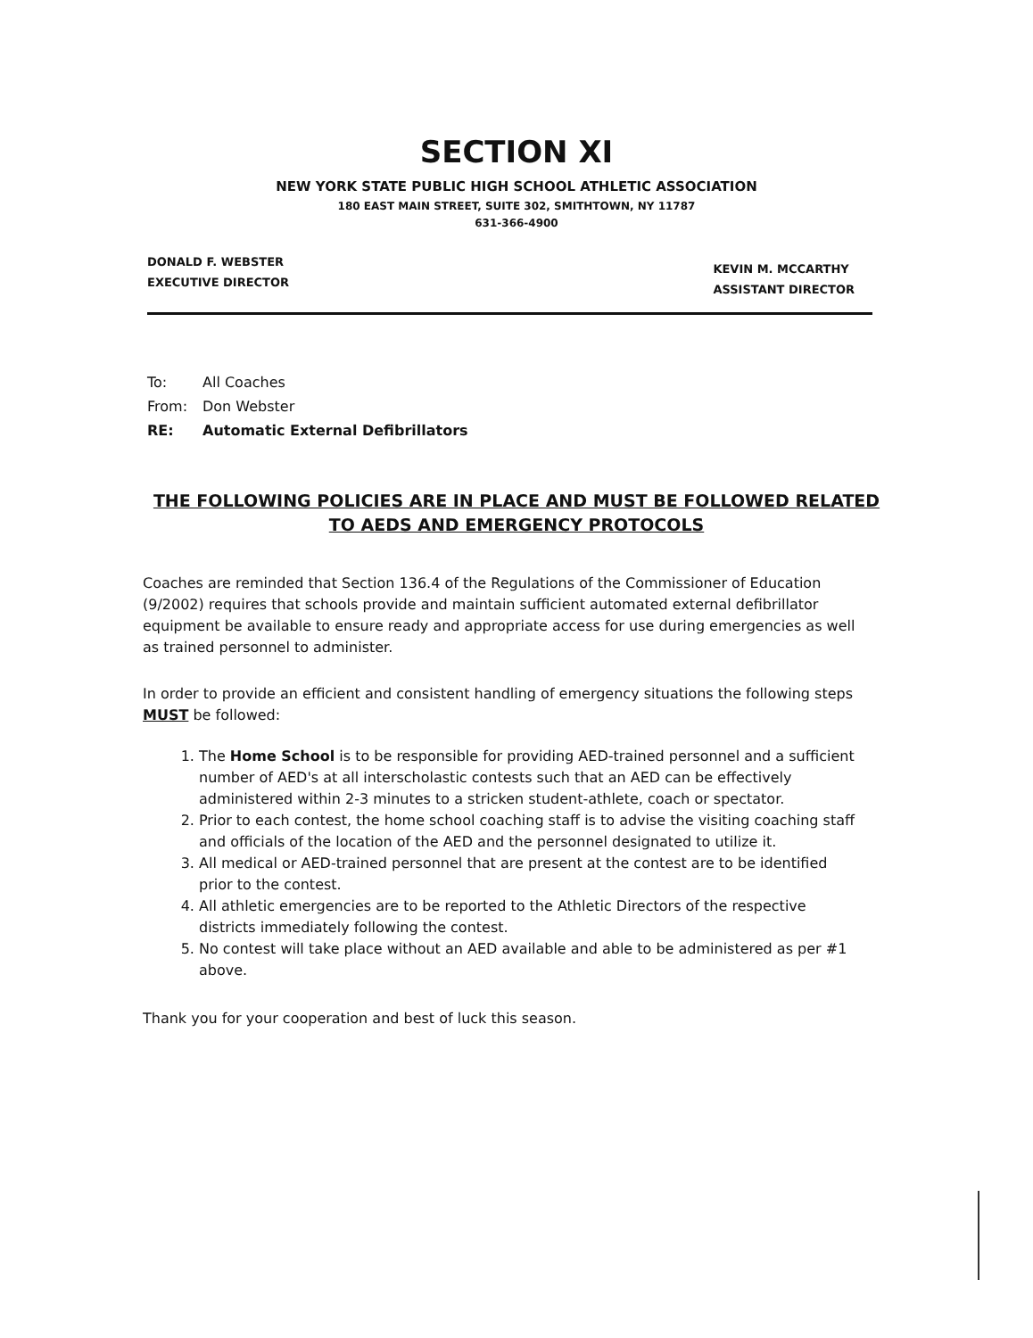SECTION XI
NEW YORK STATE PUBLIC HIGH SCHOOL ATHLETIC ASSOCIATION
180 EAST MAIN STREET, SUITE 302, SMITHTOWN, NY 11787
631-366-4900
DONALD F. WEBSTER
EXECUTIVE DIRECTOR
KEVIN M. MCCARTHY
ASSISTANT DIRECTOR
To: All Coaches
From: Don Webster
RE: Automatic External Defibrillators
THE FOLLOWING POLICIES ARE IN PLACE AND MUST BE FOLLOWED RELATED TO AEDS AND EMERGENCY PROTOCOLS
Coaches are reminded that Section 136.4 of the Regulations of the Commissioner of Education (9/2002) requires that schools provide and maintain sufficient automated external defibrillator equipment be available to ensure ready and appropriate access for use during emergencies as well as trained personnel to administer.
In order to provide an efficient and consistent handling of emergency situations the following steps MUST be followed:
1. The Home School is to be responsible for providing AED-trained personnel and a sufficient number of AED's at all interscholastic contests such that an AED can be effectively administered within 2-3 minutes to a stricken student-athlete, coach or spectator.
2. Prior to each contest, the home school coaching staff is to advise the visiting coaching staff and officials of the location of the AED and the personnel designated to utilize it.
3. All medical or AED-trained personnel that are present at the contest are to be identified prior to the contest.
4. All athletic emergencies are to be reported to the Athletic Directors of the respective districts immediately following the contest.
5. No contest will take place without an AED available and able to be administered as per #1 above.
Thank you for your cooperation and best of luck this season.